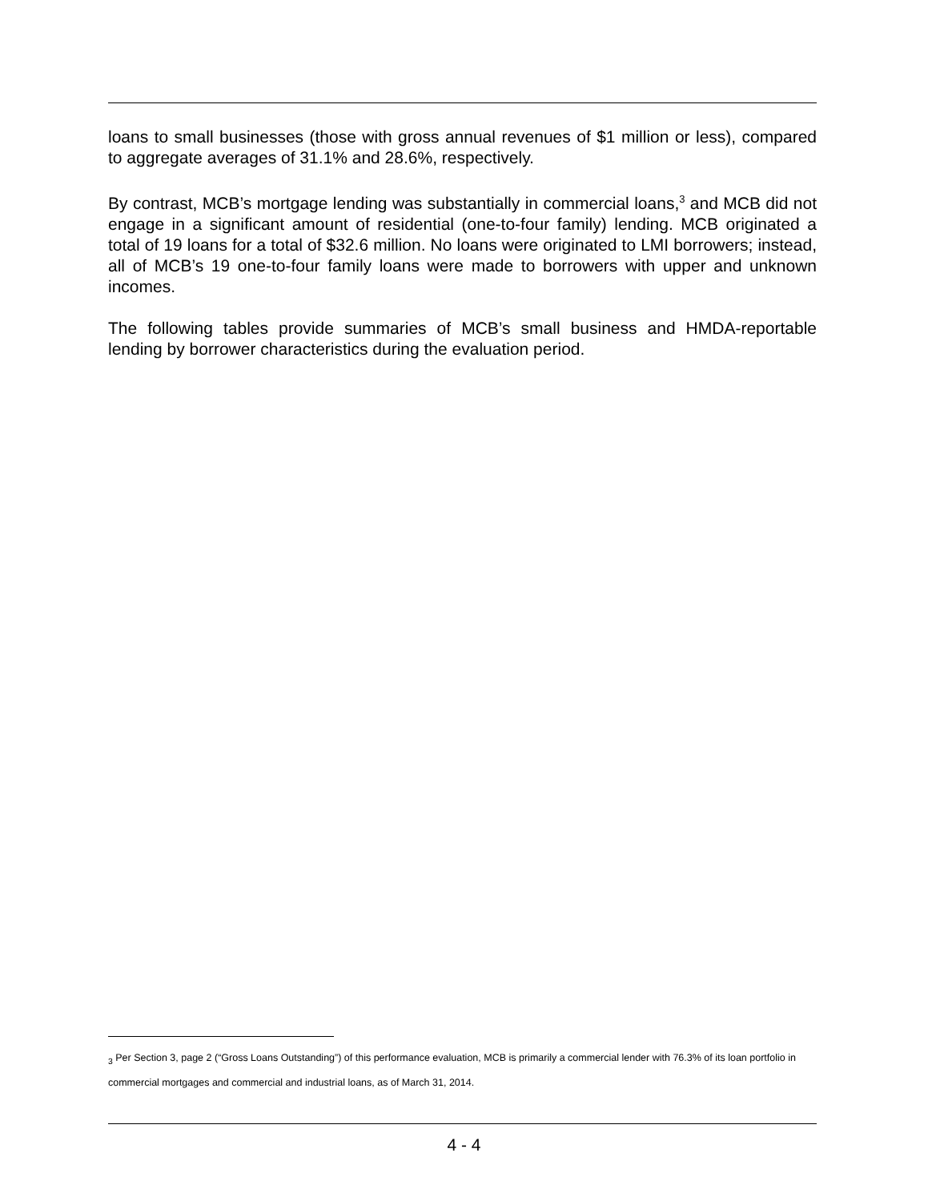loans to small businesses (those with gross annual revenues of $1 million or less), compared to aggregate averages of 31.1% and 28.6%, respectively.
By contrast, MCB’s mortgage lending was substantially in commercial loans,<sup>3</sup> and MCB did not engage in a significant amount of residential (one-to-four family) lending. MCB originated a total of 19 loans for a total of $32.6 million. No loans were originated to LMI borrowers; instead, all of MCB’s 19 one-to-four family loans were made to borrowers with upper and unknown incomes.
The following tables provide summaries of MCB’s small business and HMDA-reportable lending by borrower characteristics during the evaluation period.
<sub>3</sub> Per Section 3, page 2 (“Gross Loans Outstanding”) of this performance evaluation, MCB is primarily a commercial lender with 76.3% of its loan portfolio in commercial mortgages and commercial and industrial loans, as of March 31, 2014.
4 - 4